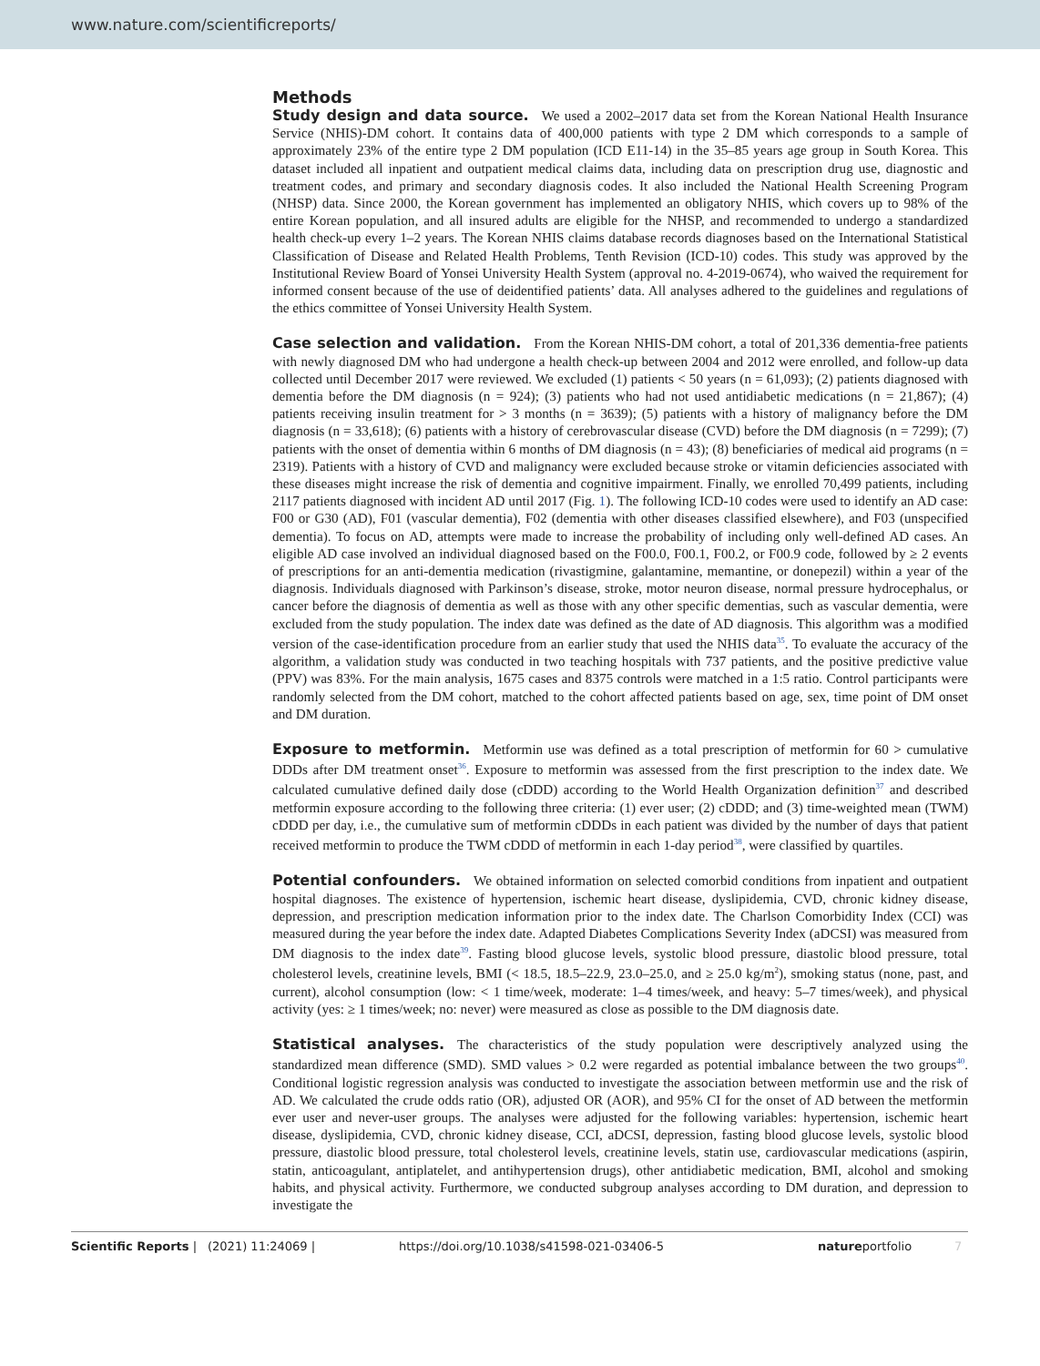www.nature.com/scientificreports/
Methods
Study design and data source. We used a 2002–2017 data set from the Korean National Health Insurance Service (NHIS)-DM cohort. It contains data of 400,000 patients with type 2 DM which corresponds to a sample of approximately 23% of the entire type 2 DM population (ICD E11-14) in the 35–85 years age group in South Korea. This dataset included all inpatient and outpatient medical claims data, including data on prescription drug use, diagnostic and treatment codes, and primary and secondary diagnosis codes. It also included the National Health Screening Program (NHSP) data. Since 2000, the Korean government has implemented an obligatory NHIS, which covers up to 98% of the entire Korean population, and all insured adults are eligible for the NHSP, and recommended to undergo a standardized health check-up every 1–2 years. The Korean NHIS claims database records diagnoses based on the International Statistical Classification of Disease and Related Health Problems, Tenth Revision (ICD-10) codes. This study was approved by the Institutional Review Board of Yonsei University Health System (approval no. 4-2019-0674), who waived the requirement for informed consent because of the use of deidentified patients’ data. All analyses adhered to the guidelines and regulations of the ethics committee of Yonsei University Health System.
Case selection and validation. From the Korean NHIS-DM cohort, a total of 201,336 dementia-free patients with newly diagnosed DM who had undergone a health check-up between 2004 and 2012 were enrolled, and follow-up data collected until December 2017 were reviewed. We excluded (1) patients < 50 years (n = 61,093); (2) patients diagnosed with dementia before the DM diagnosis (n = 924); (3) patients who had not used antidiabetic medications (n = 21,867); (4) patients receiving insulin treatment for > 3 months (n = 3639); (5) patients with a history of malignancy before the DM diagnosis (n = 33,618); (6) patients with a history of cerebrovascular disease (CVD) before the DM diagnosis (n = 7299); (7) patients with the onset of dementia within 6 months of DM diagnosis (n = 43); (8) beneficiaries of medical aid programs (n = 2319). Patients with a history of CVD and malignancy were excluded because stroke or vitamin deficiencies associated with these diseases might increase the risk of dementia and cognitive impairment. Finally, we enrolled 70,499 patients, including 2117 patients diagnosed with incident AD until 2017 (Fig. 1). The following ICD-10 codes were used to identify an AD case: F00 or G30 (AD), F01 (vascular dementia), F02 (dementia with other diseases classified elsewhere), and F03 (unspecified dementia). To focus on AD, attempts were made to increase the probability of including only well-defined AD cases. An eligible AD case involved an individual diagnosed based on the F00.0, F00.1, F00.2, or F00.9 code, followed by ≥ 2 events of prescriptions for an anti-dementia medication (rivastigmine, galantamine, memantine, or donepezil) within a year of the diagnosis. Individuals diagnosed with Parkinson’s disease, stroke, motor neuron disease, normal pressure hydrocephalus, or cancer before the diagnosis of dementia as well as those with any other specific dementias, such as vascular dementia, were excluded from the study population. The index date was defined as the date of AD diagnosis. This algorithm was a modified version of the case-identification procedure from an earlier study that used the NHIS data<sup>35</sup>. To evaluate the accuracy of the algorithm, a validation study was conducted in two teaching hospitals with 737 patients, and the positive predictive value (PPV) was 83%. For the main analysis, 1675 cases and 8375 controls were matched in a 1:5 ratio. Control participants were randomly selected from the DM cohort, matched to the cohort affected patients based on age, sex, time point of DM onset and DM duration.
Exposure to metformin. Metformin use was defined as a total prescription of metformin for 60 > cumulative DDDs after DM treatment onset<sup>36</sup>. Exposure to metformin was assessed from the first prescription to the index date. We calculated cumulative defined daily dose (cDDD) according to the World Health Organization definition<sup>37</sup> and described metformin exposure according to the following three criteria: (1) ever user; (2) cDDD; and (3) time-weighted mean (TWM) cDDD per day, i.e., the cumulative sum of metformin cDDDs in each patient was divided by the number of days that patient received metformin to produce the TWM cDDD of metformin in each 1-day period<sup>38</sup>, were classified by quartiles.
Potential confounders. We obtained information on selected comorbid conditions from inpatient and outpatient hospital diagnoses. The existence of hypertension, ischemic heart disease, dyslipidemia, CVD, chronic kidney disease, depression, and prescription medication information prior to the index date. The Charlson Comorbidity Index (CCI) was measured during the year before the index date. Adapted Diabetes Complications Severity Index (aDCSI) was measured from DM diagnosis to the index date<sup>39</sup>. Fasting blood glucose levels, systolic blood pressure, diastolic blood pressure, total cholesterol levels, creatinine levels, BMI (< 18.5, 18.5–22.9, 23.0–25.0, and ≥ 25.0 kg/m<sup>2</sup>), smoking status (none, past, and current), alcohol consumption (low: < 1 time/week, moderate: 1–4 times/week, and heavy: 5–7 times/week), and physical activity (yes: ≥ 1 times/week; no: never) were measured as close as possible to the DM diagnosis date.
Statistical analyses. The characteristics of the study population were descriptively analyzed using the standardized mean difference (SMD). SMD values > 0.2 were regarded as potential imbalance between the two groups<sup>40</sup>. Conditional logistic regression analysis was conducted to investigate the association between metformin use and the risk of AD. We calculated the crude odds ratio (OR), adjusted OR (AOR), and 95% CI for the onset of AD between the metformin ever user and never-user groups. The analyses were adjusted for the following variables: hypertension, ischemic heart disease, dyslipidemia, CVD, chronic kidney disease, CCI, aDCSI, depression, fasting blood glucose levels, systolic blood pressure, diastolic blood pressure, total cholesterol levels, creatinine levels, statin use, cardiovascular medications (aspirin, statin, anticoagulant, antiplatelet, and antihypertension drugs), other antidiabetic medication, BMI, alcohol and smoking habits, and physical activity. Furthermore, we conducted subgroup analyses according to DM duration, and depression to investigate the
Scientific Reports | (2021) 11:24069 | https://doi.org/10.1038/s41598-021-03406-5 natureportfolio 7